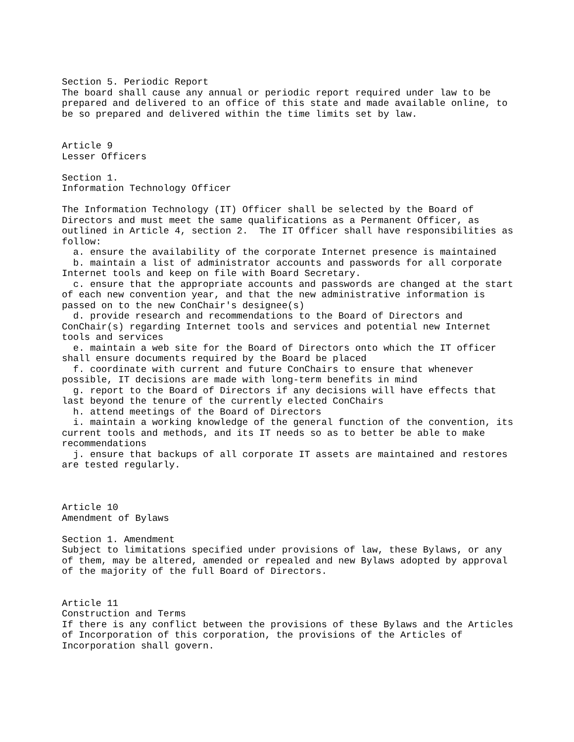Section 5. Periodic Report
The board shall cause any annual or periodic report required under law to be
prepared and delivered to an office of this state and made available online, to
be so prepared and delivered within the time limits set by law.


Article 9
Lesser Officers

Section 1.
Information Technology Officer

The Information Technology (IT) Officer shall be selected by the Board of
Directors and must meet the same qualifications as a Permanent Officer, as
outlined in Article 4, section 2.  The IT Officer shall have responsibilities as
follow:
  a. ensure the availability of the corporate Internet presence is maintained
  b. maintain a list of administrator accounts and passwords for all corporate
Internet tools and keep on file with Board Secretary.
  c. ensure that the appropriate accounts and passwords are changed at the start
of each new convention year, and that the new administrative information is
passed on to the new ConChair's designee(s)
  d. provide research and recommendations to the Board of Directors and
ConChair(s) regarding Internet tools and services and potential new Internet
tools and services
  e. maintain a web site for the Board of Directors onto which the IT officer
shall ensure documents required by the Board be placed
  f. coordinate with current and future ConChairs to ensure that whenever
possible, IT decisions are made with long-term benefits in mind
  g. report to the Board of Directors if any decisions will have effects that
last beyond the tenure of the currently elected ConChairs
  h. attend meetings of the Board of Directors
  i. maintain a working knowledge of the general function of the convention, its
current tools and methods, and its IT needs so as to better be able to make
recommendations
  j. ensure that backups of all corporate IT assets are maintained and restores
are tested regularly.



Article 10
Amendment of Bylaws

Section 1. Amendment
Subject to limitations specified under provisions of law, these Bylaws, or any
of them, may be altered, amended or repealed and new Bylaws adopted by approval
of the majority of the full Board of Directors.


Article 11
Construction and Terms
If there is any conflict between the provisions of these Bylaws and the Articles
of Incorporation of this corporation, the provisions of the Articles of
Incorporation shall govern.